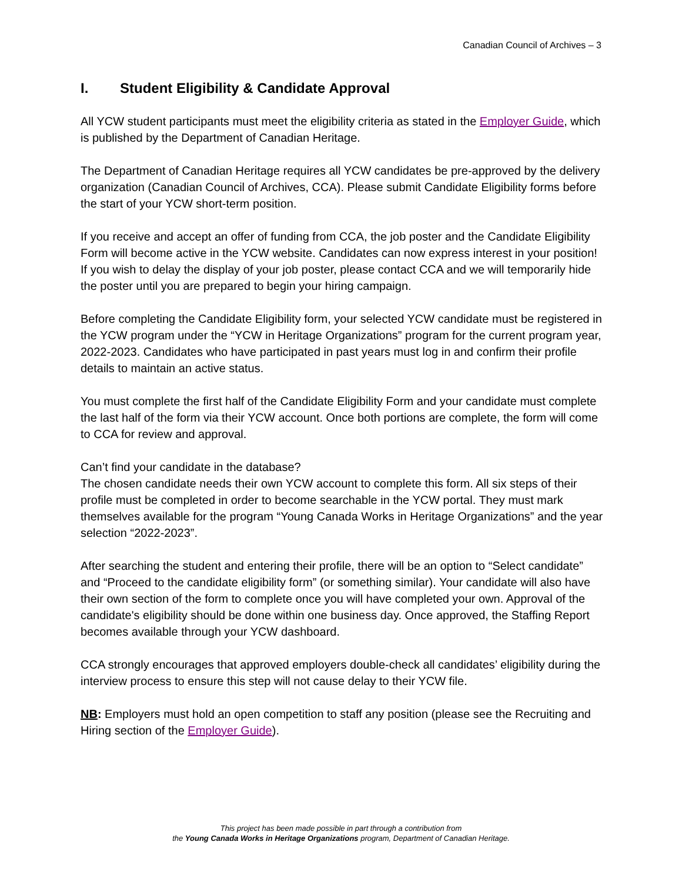Canadian Council of Archives – 3
I. Student Eligibility & Candidate Approval
All YCW student participants must meet the eligibility criteria as stated in the Employer Guide, which is published by the Department of Canadian Heritage.
The Department of Canadian Heritage requires all YCW candidates be pre-approved by the delivery organization (Canadian Council of Archives, CCA). Please submit Candidate Eligibility forms before the start of your YCW short-term position.
If you receive and accept an offer of funding from CCA, the job poster and the Candidate Eligibility Form will become active in the YCW website. Candidates can now express interest in your position! If you wish to delay the display of your job poster, please contact CCA and we will temporarily hide the poster until you are prepared to begin your hiring campaign.
Before completing the Candidate Eligibility form, your selected YCW candidate must be registered in the YCW program under the “YCW in Heritage Organizations” program for the current program year, 2022-2023. Candidates who have participated in past years must log in and confirm their profile details to maintain an active status.
You must complete the first half of the Candidate Eligibility Form and your candidate must complete the last half of the form via their YCW account. Once both portions are complete, the form will come to CCA for review and approval.
Can’t find your candidate in the database?
The chosen candidate needs their own YCW account to complete this form. All six steps of their profile must be completed in order to become searchable in the YCW portal. They must mark themselves available for the program “Young Canada Works in Heritage Organizations” and the year selection “2022-2023”.
After searching the student and entering their profile, there will be an option to “Select candidate” and “Proceed to the candidate eligibility form” (or something similar). Your candidate will also have their own section of the form to complete once you will have completed your own. Approval of the candidate's eligibility should be done within one business day. Once approved, the Staffing Report becomes available through your YCW dashboard.
CCA strongly encourages that approved employers double-check all candidates’ eligibility during the interview process to ensure this step will not cause delay to their YCW file.
NB: Employers must hold an open competition to staff any position (please see the Recruiting and Hiring section of the Employer Guide).
This project has been made possible in part through a contribution from
the Young Canada Works in Heritage Organizations program, Department of Canadian Heritage.